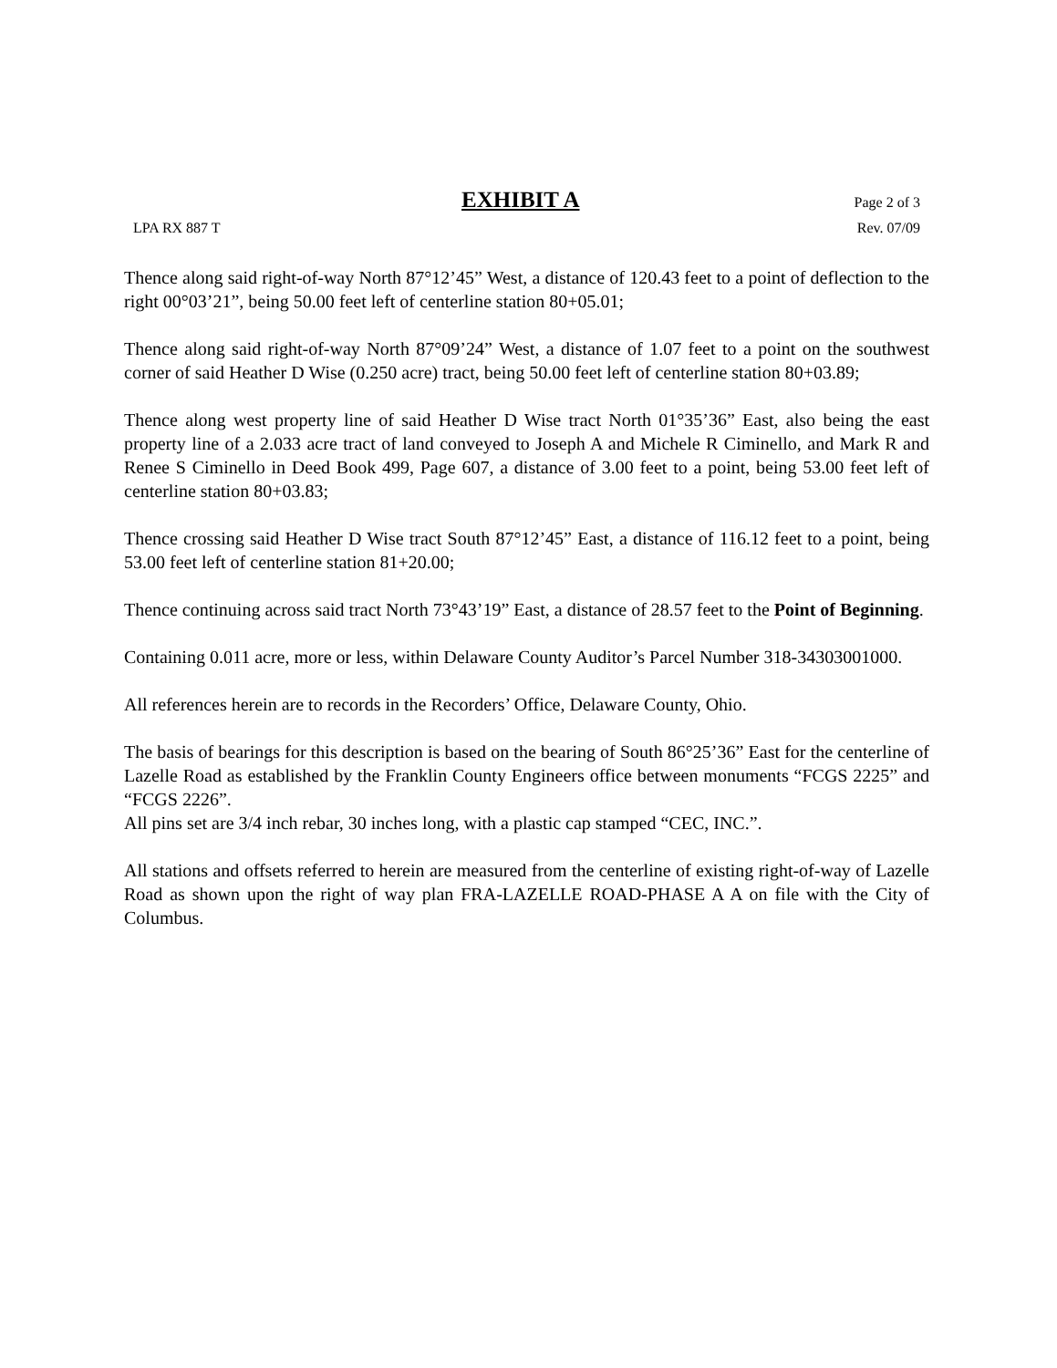EXHIBIT A Page 2 of 3
LPA RX 887 T Rev. 07/09
Thence along said right-of-way North 87°12’45” West, a distance of 120.43 feet to a point of deflection to the right 00°03’21”, being 50.00 feet left of centerline station 80+05.01;
Thence along said right-of-way North 87°09’24” West, a distance of 1.07 feet to a point on the southwest corner of said Heather D Wise (0.250 acre) tract, being 50.00 feet left of centerline station 80+03.89;
Thence along west property line of said Heather D Wise tract North 01°35’36” East, also being the east property line of a 2.033 acre tract of land conveyed to Joseph A and Michele R Ciminello, and Mark R and Renee S Ciminello in Deed Book 499, Page 607, a distance of 3.00 feet to a point, being 53.00 feet left of centerline station 80+03.83;
Thence crossing said Heather D Wise tract South 87°12’45” East, a distance of 116.12 feet to a point, being 53.00 feet left of centerline station 81+20.00;
Thence continuing across said tract North 73°43’19” East, a distance of 28.57 feet to the Point of Beginning.
Containing 0.011 acre, more or less, within Delaware County Auditor’s Parcel Number 318-34303001000.
All references herein are to records in the Recorders’ Office, Delaware County, Ohio.
The basis of bearings for this description is based on the bearing of South 86°25’36” East for the centerline of Lazelle Road as established by the Franklin County Engineers office between monuments “FCGS 2225” and “FCGS 2226”.
All pins set are 3/4 inch rebar, 30 inches long, with a plastic cap stamped “CEC, INC.”.
All stations and offsets referred to herein are measured from the centerline of existing right-of-way of Lazelle Road as shown upon the right of way plan FRA-LAZELLE ROAD-PHASE A A on file with the City of Columbus.